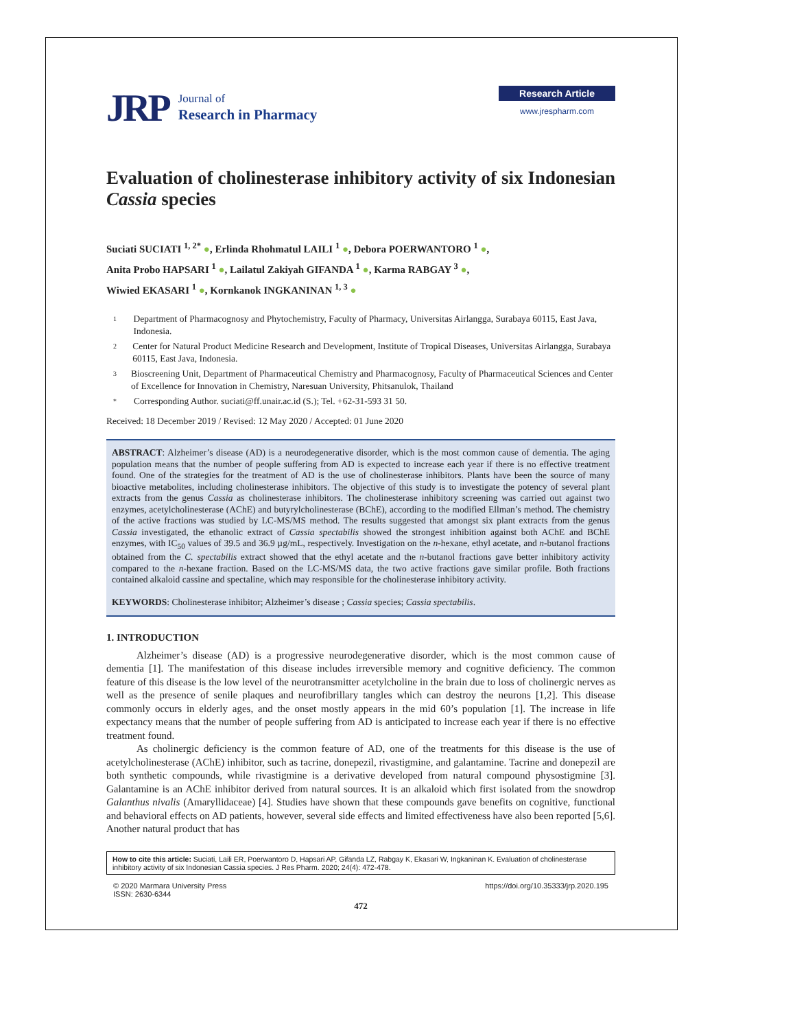JRP
Journal of
Research in Pharmacy
Research Article
www.jrespharm.com
Evaluation of cholinesterase inhibitory activity of six Indonesian Cassia species
Suciati SUCIATI <sup>1, 2*</sup> ●, Erlinda Rhohmatul LAILI <sup>1</sup> ●, Debora POERWANTORO <sup>1</sup> ●,
Anita Probo HAPSARI <sup>1</sup> ●, Lailatul Zakiyah GIFANDA <sup>1</sup> ●, Karma RABGAY <sup>3</sup> ●,
Wiwied EKASARI <sup>1</sup> ●, Kornkanok INGKANINAN <sup>1, 3</sup> ●
1 Department of Pharmacognosy and Phytochemistry, Faculty of Pharmacy, Universitas Airlangga, Surabaya 60115, East Java, Indonesia.
2 Center for Natural Product Medicine Research and Development, Institute of Tropical Diseases, Universitas Airlangga, Surabaya 60115, East Java, Indonesia.
3 Bioscreening Unit, Department of Pharmaceutical Chemistry and Pharmacognosy, Faculty of Pharmaceutical Sciences and Center of Excellence for Innovation in Chemistry, Naresuan University, Phitsanulok, Thailand
* Corresponding Author. suciati@ff.unair.ac.id (S.); Tel. +62-31-593 31 50.
Received: 18 December 2019 / Revised: 12 May 2020 / Accepted: 01 June 2020
ABSTRACT: Alzheimer’s disease (AD) is a neurodegenerative disorder, which is the most common cause of dementia. The aging population means that the number of people suffering from AD is expected to increase each year if there is no effective treatment found. One of the strategies for the treatment of AD is the use of cholinesterase inhibitors. Plants have been the source of many bioactive metabolites, including cholinesterase inhibitors. The objective of this study is to investigate the potency of several plant extracts from the genus Cassia as cholinesterase inhibitors. The cholinesterase inhibitory screening was carried out against two enzymes, acetylcholinesterase (AChE) and butyrylcholinesterase (BChE), according to the modified Ellman’s method. The chemistry of the active fractions was studied by LC-MS/MS method. The results suggested that amongst six plant extracts from the genus Cassia investigated, the ethanolic extract of Cassia spectabilis showed the strongest inhibition against both AChE and BChE enzymes, with IC<sub>50</sub> values of 39.5 and 36.9 µg/mL, respectively. Investigation on the n-hexane, ethyl acetate, and n-butanol fractions obtained from the C. spectabilis extract showed that the ethyl acetate and the n-butanol fractions gave better inhibitory activity compared to the n-hexane fraction. Based on the LC-MS/MS data, the two active fractions gave similar profile. Both fractions contained alkaloid cassine and spectaline, which may responsible for the cholinesterase inhibitory activity.
KEYWORDS: Cholinesterase inhibitor; Alzheimer’s disease ; Cassia species; Cassia spectabilis.
1. INTRODUCTION
Alzheimer’s disease (AD) is a progressive neurodegenerative disorder, which is the most common cause of dementia [1]. The manifestation of this disease includes irreversible memory and cognitive deficiency. The common feature of this disease is the low level of the neurotransmitter acetylcholine in the brain due to loss of cholinergic nerves as well as the presence of senile plaques and neurofibrillary tangles which can destroy the neurons [1,2]. This disease commonly occurs in elderly ages, and the onset mostly appears in the mid 60’s population [1]. The increase in life expectancy means that the number of people suffering from AD is anticipated to increase each year if there is no effective treatment found.
As cholinergic deficiency is the common feature of AD, one of the treatments for this disease is the use of acetylcholinesterase (AChE) inhibitor, such as tacrine, donepezil, rivastigmine, and galantamine. Tacrine and donepezil are both synthetic compounds, while rivastigmine is a derivative developed from natural compound physostigmine [3]. Galantamine is an AChE inhibitor derived from natural sources. It is an alkaloid which first isolated from the snowdrop Galanthus nivalis (Amaryllidaceae) [4]. Studies have shown that these compounds gave benefits on cognitive, functional and behavioral effects on AD patients, however, several side effects and limited effectiveness have also been reported [5,6]. Another natural product that has
How to cite this article: Suciati, Laili ER, Poerwantoro D, Hapsari AP, Gifanda LZ, Rabgay K, Ekasari W, Ingkaninan K. Evaluation of cholinesterase inhibitory activity of six Indonesian Cassia species. J Res Pharm. 2020; 24(4): 472-478.
© 2020 Marmara University Press
ISSN: 2630-6344 https://doi.org/10.35333/jrp.2020.195
472